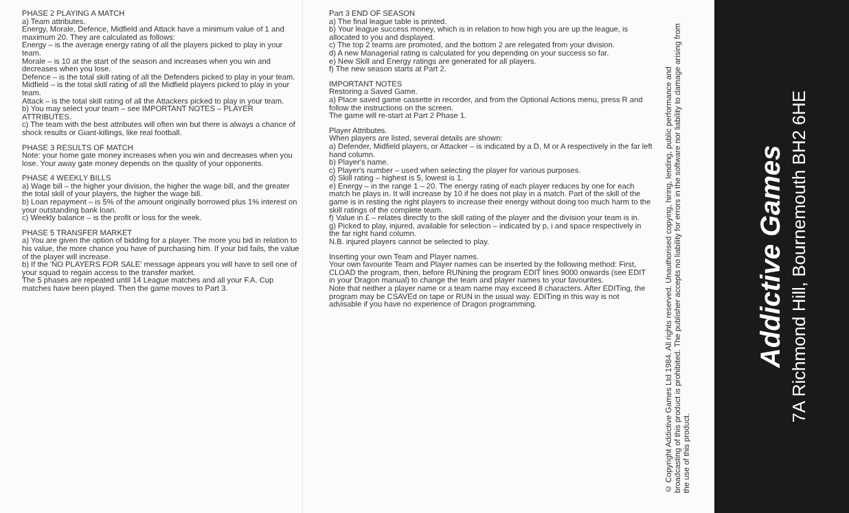PHASE 2 PLAYING A MATCH
a) Team attributes.
Energy, Morale, Defence, Midfield and Attack have a minimum value of 1 and maximum 20. They are calculated as follows:
Energy – is the average energy rating of all the players picked to play in your team.
Morale – is 10 at the start of the season and increases when you win and decreases when you lose.
Defence – is the total skill rating of all the Defenders picked to play in your team.
Midfield – is the total skill rating of all the Midfield players picked to play in your team.
Attack – is the total skill rating of all the Attackers picked to play in your team.
b) You may select your team – see IMPORTANT NOTES – PLAYER ATTRIBUTES.
c) The team with the best attributes will often win but there is always a chance of shock results or Giant-killings, like real football.
PHASE 3 RESULTS OF MATCH
Note: your home gate money increases when you win and decreases when you lose. Your away gate money depends on the quality of your opponents.
PHASE 4 WEEKLY BILLS
a) Wage bill – the higher your division, the higher the wage bill, and the greater the total skill of your players, the higher the wage bill.
b) Loan repayment – is 5% of the amount originally borrowed plus 1% interest on your outstanding bank loan.
c) Weekly balance – is the profit or loss for the week.
PHASE 5 TRANSFER MARKET
a) You are given the option of bidding for a player. The more you bid in relation to his value, the more chance you have of purchasing him. If your bid fails, the value of the player will increase.
b) If the 'NO PLAYERS FOR SALE' message appears you will have to sell one of your squad to regain access to the transfer market.
The 5 phases are repeated until 14 League matches and all your F.A. Cup matches have been played. Then the game moves to Part 3.
Part 3 END OF SEASON
a) The final league table is printed.
b) Your league success money, which is in relation to how high you are up the league, is allocated to you and displayed.
c) The top 2 teams are promoted, and the bottom 2 are relegated from your division.
d) A new Managerial rating is calculated for you depending on your success so far.
e) New Skill and Energy ratings are generated for all players.
f) The new season starts at Part 2.
IMPORTANT NOTES
Restoring a Saved Game.
a) Place saved game cassette in recorder, and from the Optional Actions menu, press R and follow the instructions on the screen.
The game will re-start at Part 2 Phase 1.
Player Attributes.
When players are listed, several details are shown:
a) Defender, Midfield players, or Attacker – is indicated by a D, M or A respectively in the far left hand column.
b) Player's name.
c) Player's number – used when selecting the player for various purposes.
d) Skill rating – highest is 5, lowest is 1.
e) Energy – in the range 1 – 20. The energy rating of each player reduces by one for each match he plays in. It will increase by 10 if he does not play in a match. Part of the skill of the game is in resting the right players to increase their energy without doing too much harm to the skill ratings of the complete team.
f) Value in £ – relates directly to the skill rating of the player and the division your team is in.
g) Picked to play, injured, available for selection – indicated by p, i and space respectively in the far right hand column.
N.B. injured players cannot be selected to play.
Inserting your own Team and Player names.
Your own favourite Team and Player names can be inserted by the following method: First, CLOAD the program, then, before RUNning the program EDIT lines 9000 onwards (see EDIT in your Dragon manual) to change the team and player names to your favourites.
Note that neither a player name or a team name may exceed 8 characters. After EDITing, the program may be CSAVEd on tape or RUN in the usual way. EDITing in this way is not advisable if you have no experience of Dragon programming.
© Copyright Addictive Games Ltd 1984. All rights reserved. Unauthorised copying, hiring, lending, public performance and broadcasting of this product is prohibited. The publisher accepts no liability for errors in the software nor liability to damage arising from the use of this product.
Addictive Games
7A Richmond Hill, Bournemouth BH2 6HE